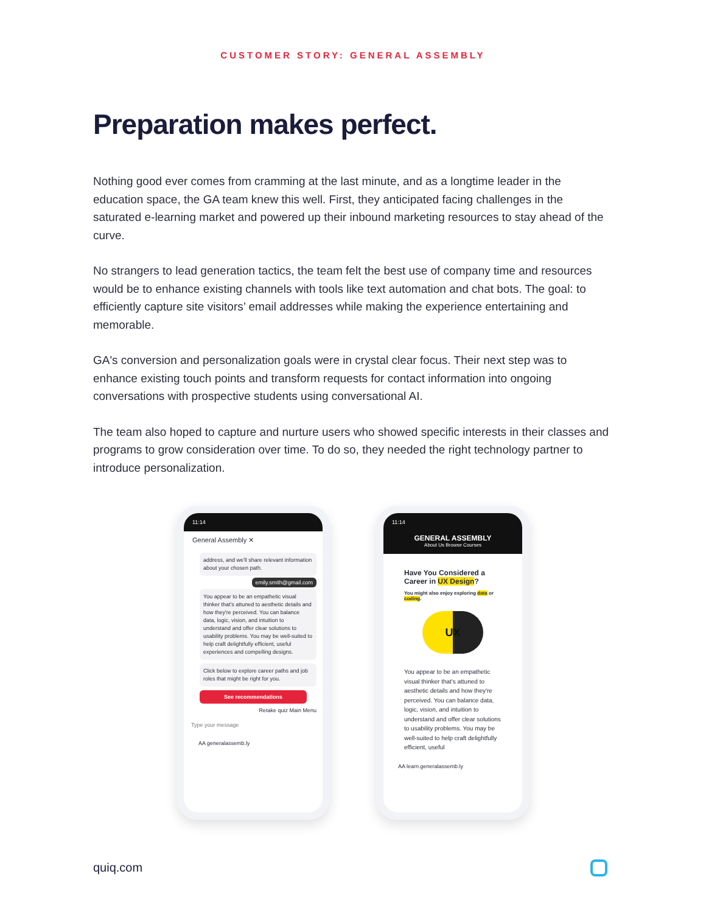CUSTOMER STORY: GENERAL ASSEMBLY
Preparation makes perfect.
Nothing good ever comes from cramming at the last minute, and as a longtime leader in the education space, the GA team knew this well. First, they anticipated facing challenges in the saturated e-learning market and powered up their inbound marketing resources to stay ahead of the curve.
No strangers to lead generation tactics, the team felt the best use of company time and resources would be to enhance existing channels with tools like text automation and chat bots. The goal: to efficiently capture site visitors’ email addresses while making the experience entertaining and memorable.
GA's conversion and personalization goals were in crystal clear focus. Their next step was to enhance existing touch points and transform requests for contact information into ongoing conversations with prospective students using conversational AI.
The team also hoped to capture and nurture users who showed specific interests in their classes and programs to grow consideration over time. To do so, they needed the right technology partner to introduce personalization.
11:14
General Assembly ✕
address, and we'll share relevant information about your chosen path.
emily.smith@gmail.com
You appear to be an empathetic visual thinker that's attuned to aesthetic details and how they're perceived. You can balance data, logic, vision, and intuition to understand and offer clear solutions to usability problems. You may be well-suited to help craft delightfully efficient, useful experiences and compelling designs.
Click below to explore career paths and job roles that might be right for you.
See recommendations
Retake quiz Main Menu
Type your message
AA generalassemb.ly
11:14
GENERAL ASSEMBLY
About Us Browse Courses
Have You Considered a Career in UX Design?
You might also enjoy exploring data or coding.
UX
You appear to be an empathetic visual thinker that's attuned to aesthetic details and how they're perceived. You can balance data, logic, vision, and intuition to understand and offer clear solutions to usability problems. You may be well-suited to help craft delightfully efficient, useful
AA learn.generalassemb.ly
quiq.com